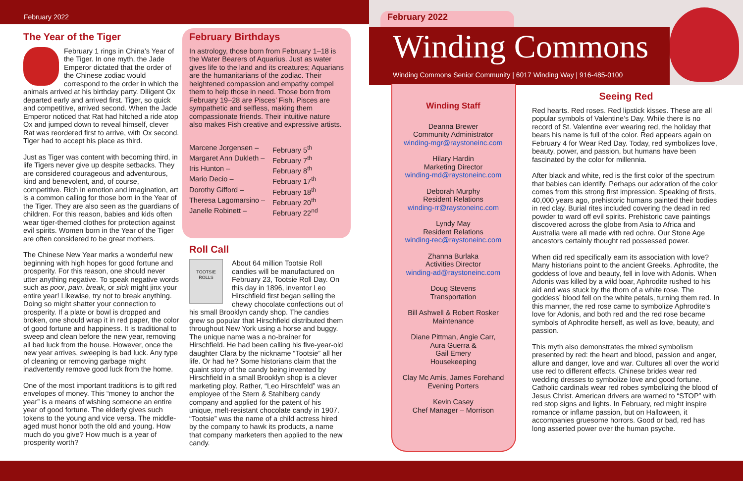February 2022
The Year of the Tiger
February 1 rings in China’s Year of the Tiger. In one myth, the Jade Emperor dictated that the order of the Chinese zodiac would correspond to the order in which the animals arrived at his birthday party. Diligent Ox departed early and arrived first. Tiger, so quick and competitive, arrived second. When the Jade Emperor noticed that Rat had hitched a ride atop Ox and jumped down to reveal himself, clever Rat was reordered first to arrive, with Ox second. Tiger had to accept his place as third.
Just as Tiger was content with becoming third, in life Tigers never give up despite setbacks. They are considered courageous and adventurous, kind and benevolent, and, of course, competitive. Rich in emotion and imagination, art is a common calling for those born in the Year of the Tiger. They are also seen as the guardians of children. For this reason, babies and kids often wear tiger-themed clothes for protection against evil spirits. Women born in the Year of the Tiger are often considered to be great mothers.
The Chinese New Year marks a wonderful new beginning with high hopes for good fortune and prosperity. For this reason, one should never utter anything negative. To speak negative words such as poor, pain, break, or sick might jinx your entire year! Likewise, try not to break anything. Doing so might shatter your connection to prosperity. If a plate or bowl is dropped and broken, one should wrap it in red paper, the color of good fortune and happiness. It is traditional to sweep and clean before the new year, removing all bad luck from the house. However, once the new year arrives, sweeping is bad luck. Any type of cleaning or removing garbage might inadvertently remove good luck from the home.
One of the most important traditions is to gift red envelopes of money. This “money to anchor the year” is a means of wishing someone an entire year of good fortune. The elderly gives such tokens to the young and vice versa. The middle-aged must honor both the old and young. How much do you give? How much is a year of prosperity worth?
February Birthdays
In astrology, those born from February 1–18 is the Water Bearers of Aquarius. Just as water gives life to the land and its creatures; Aquarians are the humanitarians of the zodiac. Their heightened compassion and empathy compel them to help those in need. Those born from February 19–28 are Pisces’ Fish. Pisces are sympathetic and selfless, making them compassionate friends. Their intuitive nature also makes Fish creative and expressive artists.
Marcene Jorgensen – February 5<sup>th</sup> Margaret Ann Dukleth – February 7<sup>th</sup> Iris Hunton – February 8<sup>th</sup> Mario Decio – February 17<sup>th</sup> Dorothy Gifford – February 18<sup>th</sup> Theresa Lagomarsino – February 20<sup>th</sup> Janelle Robinett – February 22<sup>nd</sup>
Roll Call
TOOTSIE ROLLS
About 64 million Tootsie Roll candies will be manufactured on February 23, Tootsie Roll Day. On this day in 1896, inventor Leo Hirschfield first began selling the chewy chocolate confections out of his small Brooklyn candy shop. The candies grew so popular that Hirschfield distributed them throughout New York using a horse and buggy. The unique name was a no-brainer for Hirschfield. He had been calling his five-year-old daughter Clara by the nickname “Tootsie” all her life. Or had he? Some historians claim that the quaint story of the candy being invented by Hirschfield in a small Brooklyn shop is a clever marketing ploy. Rather, “Leo Hirschfeld” was an employee of the Stern & Stahlberg candy company and applied for the patent of his unique, melt-resistant chocolate candy in 1907. “Tootsie” was the name of a child actress hired by the company to hawk its products, a name that company marketers then applied to the new candy.
February 2022
Winding Commons
Winding Commons Senior Community | 6017 Winding Way | 916-485-0100
Winding Staff
Deanna Brewer
Community Administrator
winding-mgr@raystoneinc.com
Hilary Hardin
Marketing Director
winding-md@raystoneinc.com
Deborah Murphy
Resident Relations
winding-rr@raystoneinc.com
Lyndy May
Resident Relations
winding-rec@raystoneinc.com
Zhanna Burlaka
Activities Director
winding-ad@raystoneinc.com
Doug Stevens
Transportation
Bill Ashwell & Robert Rosker
Maintenance
Diane Pittman, Angie Carr,
Aura Guerra &
Gail Emery
Housekeeping
Clay Mc Amis, James Forehand
Evening Porters
Kevin Casey
Chef Manager – Morrison
Seeing Red
Red hearts. Red roses. Red lipstick kisses. These are all popular symbols of Valentine’s Day. While there is no record of St. Valentine ever wearing red, the holiday that bears his name is full of the color. Red appears again on February 4 for Wear Red Day. Today, red symbolizes love, beauty, power, and passion, but humans have been fascinated by the color for millennia.
After black and white, red is the first color of the spectrum that babies can identify. Perhaps our adoration of the color comes from this strong first impression. Speaking of firsts, 40,000 years ago, prehistoric humans painted their bodies in red clay. Burial rites included covering the dead in red powder to ward off evil spirits. Prehistoric cave paintings discovered across the globe from Asia to Africa and Australia were all made with red ochre. Our Stone Age ancestors certainly thought red possessed power.
When did red specifically earn its association with love? Many historians point to the ancient Greeks. Aphrodite, the goddess of love and beauty, fell in love with Adonis. When Adonis was killed by a wild boar, Aphrodite rushed to his aid and was stuck by the thorn of a white rose. The goddess’ blood fell on the white petals, turning them red. In this manner, the red rose came to symbolize Aphrodite’s love for Adonis, and both red and the red rose became symbols of Aphrodite herself, as well as love, beauty, and passion.
This myth also demonstrates the mixed symbolism presented by red: the heart and blood, passion and anger, allure and danger, love and war. Cultures all over the world use red to different effects. Chinese brides wear red wedding dresses to symbolize love and good fortune. Catholic cardinals wear red robes symbolizing the blood of Jesus Christ. American drivers are warned to “STOP” with red stop signs and lights. In February, red might inspire romance or inflame passion, but on Halloween, it accompanies gruesome horrors. Good or bad, red has long asserted power over the human psyche.